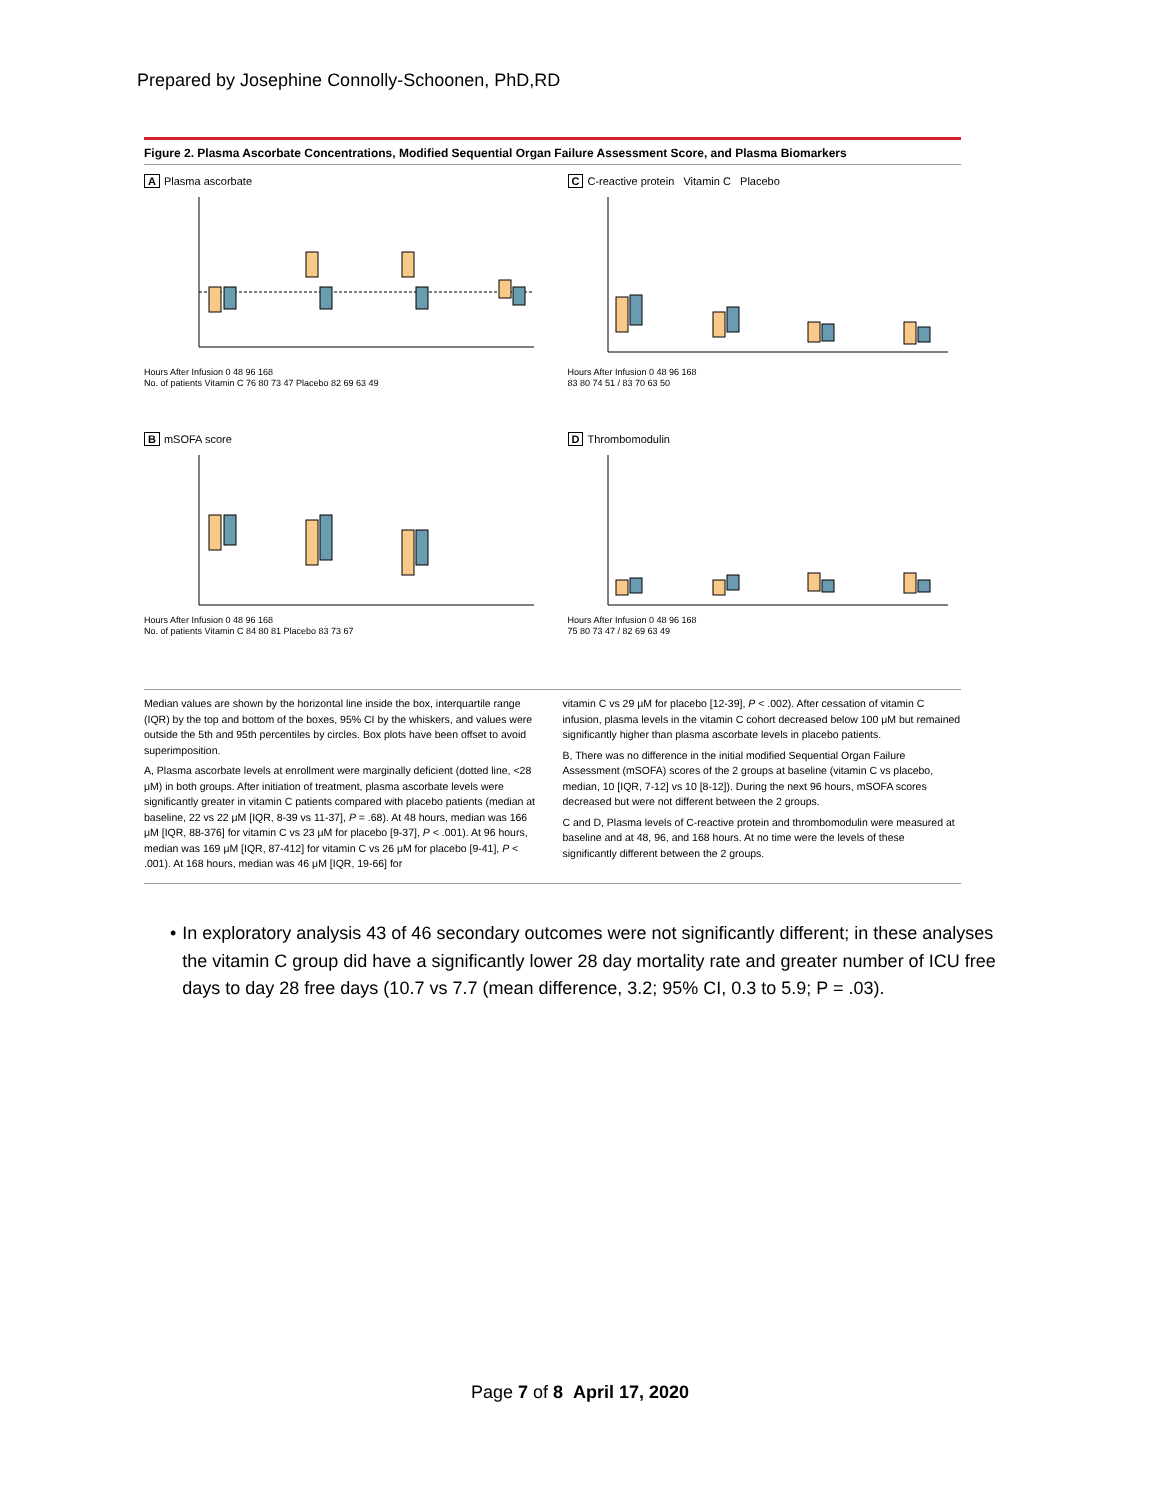Prepared by Josephine Connolly-Schoonen, PhD,RD
Figure 2. Plasma Ascorbate Concentrations, Modified Sequential Organ Failure Assessment Score, and Plasma Biomarkers
A Plasma ascorbate
Hours After Infusion 0 48 96 168
No. of patients Vitamin C 76 80 73 47 Placebo 82 69 63 49
C C-reactive protein Vitamin C Placebo
Hours After Infusion 0 48 96 168
83 80 74 51 / 83 70 63 50
BmSOFA score
Hours After Infusion 0 48 96 168
No. of patients Vitamin C 84 80 81 Placebo 83 73 67
D Thrombomodulin
Hours After Infusion 0 48 96 168
75 80 73 47 / 82 69 63 49
Median values are shown by the horizontal line inside the box, interquartile range (IQR) by the top and bottom of the boxes, 95% CI by the whiskers, and values were outside the 5th and 95th percentiles by circles. Box plots have been offset to avoid superimposition.
A, Plasma ascorbate levels at enrollment were marginally deficient (dotted line, <28 μM) in both groups. After initiation of treatment, plasma ascorbate levels were significantly greater in vitamin C patients compared with placebo patients (median at baseline, 22 vs 22 μM [IQR, 8-39 vs 11-37], P = .68). At 48 hours, median was 166 μM [IQR, 88-376] for vitamin C vs 23 μM for placebo [9-37], P < .001). At 96 hours, median was 169 μM [IQR, 87-412] for vitamin C vs 26 μM for placebo [9-41], P < .001). At 168 hours, median was 46 μM [IQR, 19-66] for
vitamin C vs 29 μM for placebo [12-39], P < .002). After cessation of vitamin C infusion, plasma levels in the vitamin C cohort decreased below 100 μM but remained significantly higher than plasma ascorbate levels in placebo patients.
B, There was no difference in the initial modified Sequential Organ Failure Assessment (mSOFA) scores of the 2 groups at baseline (vitamin C vs placebo, median, 10 [IQR, 7-12] vs 10 [8-12]). During the next 96 hours, mSOFA scores decreased but were not different between the 2 groups.
C and D, Plasma levels of C-reactive protein and thrombomodulin were measured at baseline and at 48, 96, and 168 hours. At no time were the levels of these significantly different between the 2 groups.
• In exploratory analysis 43 of 46 secondary outcomes were not significantly different; in these analyses the vitamin C group did have a significantly lower 28 day mortality rate and greater number of ICU free days to day 28 free days (10.7 vs 7.7 (mean difference, 3.2; 95% CI, 0.3 to 5.9; P = .03).
Page 7 of 8 April 17, 2020